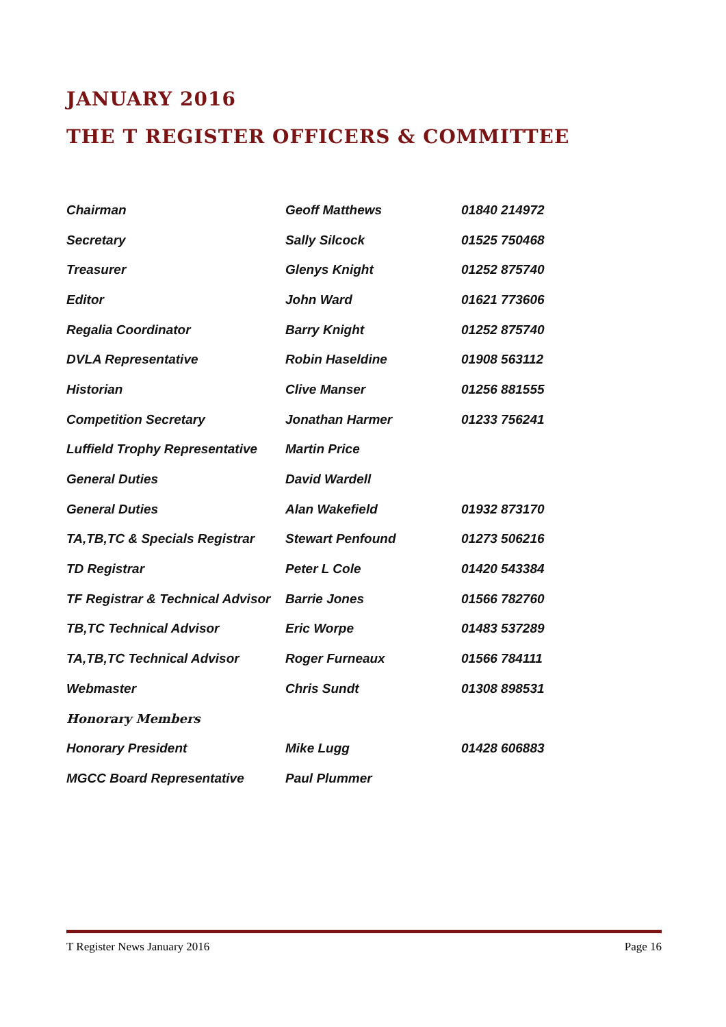JANUARY 2016
THE T REGISTER OFFICERS & COMMITTEE
| Chairman | Geoff Matthews | 01840 214972 |
| Secretary | Sally Silcock | 01525 750468 |
| Treasurer | Glenys Knight | 01252 875740 |
| Editor | John Ward | 01621 773606 |
| Regalia Coordinator | Barry Knight | 01252 875740 |
| DVLA Representative | Robin Haseldine | 01908 563112 |
| Historian | Clive Manser | 01256 881555 |
| Competition Secretary | Jonathan Harmer | 01233 756241 |
| Luffield Trophy Representative | Martin Price | |
| General Duties | David Wardell | |
| General Duties | Alan Wakefield | 01932 873170 |
| TA,TB,TC & Specials Registrar | Stewart Penfound | 01273 506216 |
| TD Registrar | Peter L Cole | 01420 543384 |
| TF Registrar & Technical Advisor | Barrie Jones | 01566 782760 |
| TB,TC Technical Advisor | Eric Worpe | 01483 537289 |
| TA,TB,TC Technical Advisor | Roger Furneaux | 01566 784111 |
| Webmaster | Chris Sundt | 01308 898531 |
| Honorary Members | | |
| Honorary President | Mike Lugg | 01428 606883 |
| MGCC Board Representative | Paul Plummer | |
T Register News January 2016 Page 16